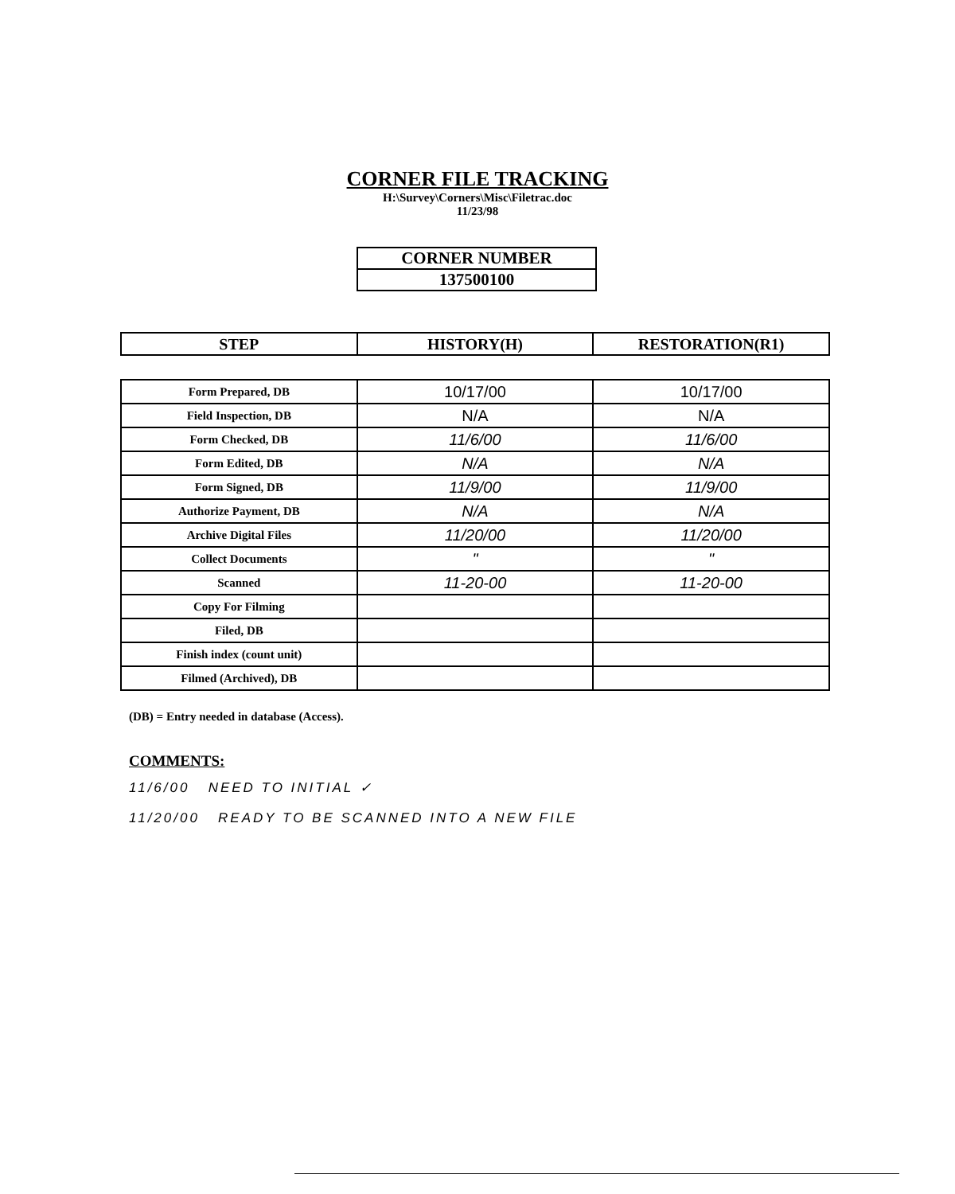CORNER FILE TRACKING
H:\Survey\Corners\Misc\Filetrac.doc
11/23/98
| CORNER NUMBER |
| 137500100 |
| STEP | HISTORY(H) | RESTORATION(R1) |
| --- | --- | --- |
| Form Prepared, DB | 10/17/00 | 10/17/00 |
| Field Inspection, DB | N/A | N/A |
| Form Checked, DB | 11/6/00 | 11/6/00 |
| Form Edited, DB | N/A | N/A |
| Form Signed, DB | 11/9/00 | 11/9/00 |
| Authorize Payment, DB | N/A | N/A |
| Archive Digital Files | 11/20/00 | 11/20/00 |
| Collect Documents | " | " |
| Scanned | 11-20-00 | 11-20-00 |
| Copy For Filming | | |
| Filed, DB | | |
| Finish index (count unit) | | |
| Filmed (Archived), DB | | |
(DB) = Entry needed in database (Access).
COMMENTS:
11/6/00 NEED TO INITIAL ✓
11/20/00 READY TO BE SCANNED INTO A NEW FILE